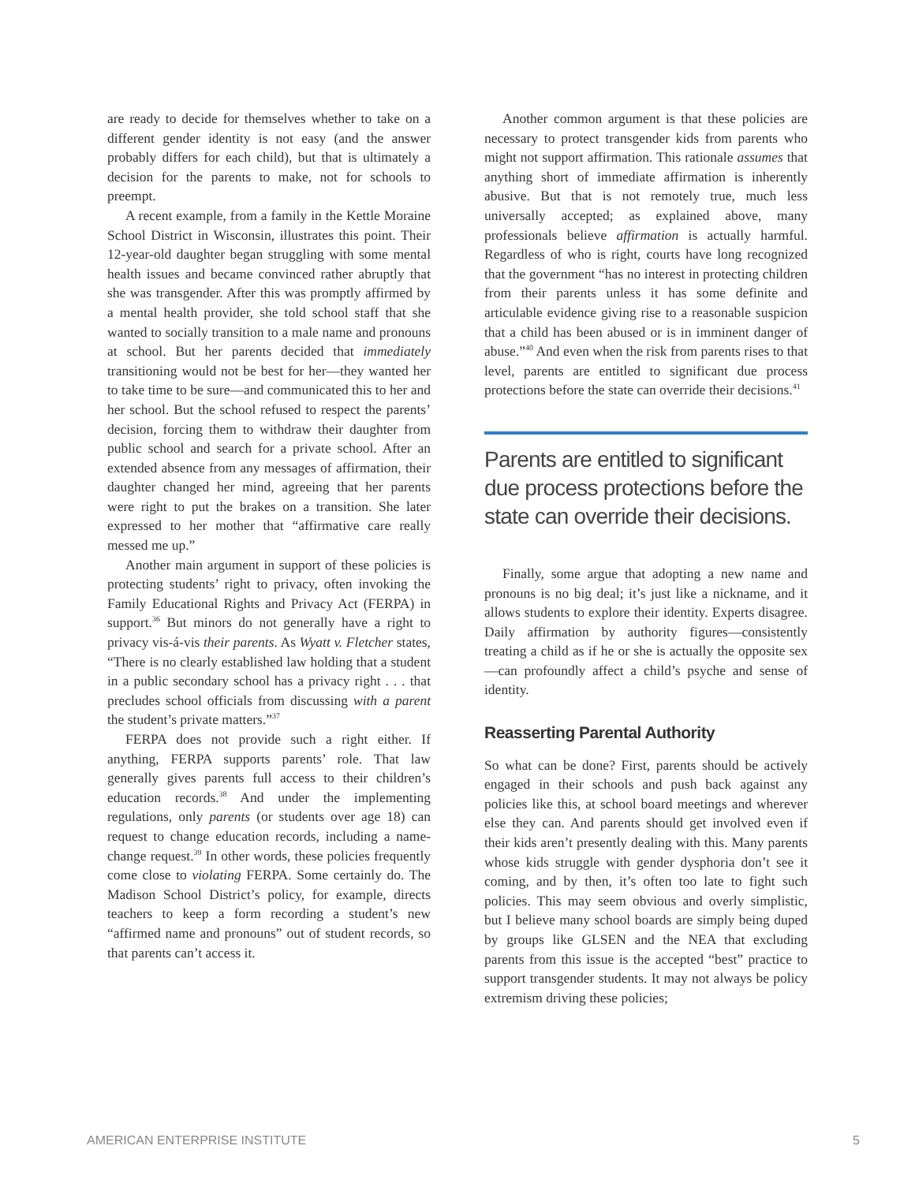are ready to decide for themselves whether to take on a different gender identity is not easy (and the answer probably differs for each child), but that is ultimately a decision for the parents to make, not for schools to preempt.
A recent example, from a family in the Kettle Moraine School District in Wisconsin, illustrates this point. Their 12-year-old daughter began struggling with some mental health issues and became convinced rather abruptly that she was transgender. After this was promptly affirmed by a mental health provider, she told school staff that she wanted to socially transition to a male name and pronouns at school. But her parents decided that immediately transitioning would not be best for her—they wanted her to take time to be sure—and communicated this to her and her school. But the school refused to respect the parents’ decision, forcing them to withdraw their daughter from public school and search for a private school. After an extended absence from any messages of affirmation, their daughter changed her mind, agreeing that her parents were right to put the brakes on a transition. She later expressed to her mother that “affirmative care really messed me up.”
Another main argument in support of these policies is protecting students’ right to privacy, often invoking the Family Educational Rights and Privacy Act (FERPA) in support.<sup>36</sup> But minors do not generally have a right to privacy vis-á-vis their parents. As Wyatt v. Fletcher states, “There is no clearly established law holding that a student in a public secondary school has a privacy right . . . that precludes school officials from discussing with a parent the student’s private matters.”<sup>37</sup>
FERPA does not provide such a right either. If anything, FERPA supports parents’ role. That law generally gives parents full access to their children’s education records.<sup>38</sup> And under the implementing regulations, only parents (or students over age 18) can request to change education records, including a name-change request.<sup>39</sup> In other words, these policies frequently come close to violating FERPA. Some certainly do. The Madison School District’s policy, for example, directs teachers to keep a form recording a student’s new “affirmed name and pronouns” out of student records, so that parents can’t access it.
Another common argument is that these policies are necessary to protect transgender kids from parents who might not support affirmation. This rationale assumes that anything short of immediate affirmation is inherently abusive. But that is not remotely true, much less universally accepted; as explained above, many professionals believe affirmation is actually harmful. Regardless of who is right, courts have long recognized that the government “has no interest in protecting children from their parents unless it has some definite and articulable evidence giving rise to a reasonable suspicion that a child has been abused or is in imminent danger of abuse.”<sup>40</sup> And even when the risk from parents rises to that level, parents are entitled to significant due process protections before the state can override their decisions.<sup>41</sup>
Parents are entitled to significant due process protections before the state can override their decisions.
Finally, some argue that adopting a new name and pronouns is no big deal; it’s just like a nickname, and it allows students to explore their identity. Experts disagree. Daily affirmation by authority figures—consistently treating a child as if he or she is actually the opposite sex—can profoundly affect a child’s psyche and sense of identity.
Reasserting Parental Authority
So what can be done? First, parents should be actively engaged in their schools and push back against any policies like this, at school board meetings and wherever else they can. And parents should get involved even if their kids aren’t presently dealing with this. Many parents whose kids struggle with gender dysphoria don’t see it coming, and by then, it’s often too late to fight such policies. This may seem obvious and overly simplistic, but I believe many school boards are simply being duped by groups like GLSEN and the NEA that excluding parents from this issue is the accepted “best” practice to support transgender students. It may not always be policy extremism driving these policies;
AMERICAN ENTERPRISE INSTITUTE 5